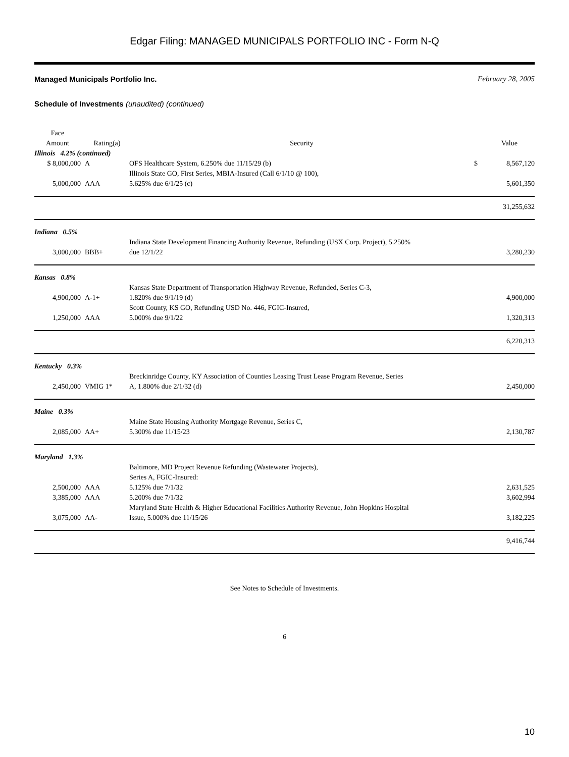Edgar Filing: MANAGED MUNICIPALS PORTFOLIO INC - Form N-Q
Managed Municipals Portfolio Inc. February 28, 2005
Schedule of Investments (unaudited) (continued)
| Face Amount | Rating(a) | Security | | Value |
| --- | --- | --- | --- | --- |
| Illinois 4.2% (continued) | | | | |
| $ 8,000,000 | A | OFS Healthcare System, 6.250% due 11/15/29 (b) | $ | 8,567,120 |
| 5,000,000 | AAA | Illinois State GO, First Series, MBIA-Insured (Call 6/1/10 @ 100), 5.625% due 6/1/25 (c) | | 5,601,350 |
| | | | | 31,255,632 |
| Indiana 0.5% | | | | |
| 3,000,000 | BBB+ | Indiana State Development Financing Authority Revenue, Refunding (USX Corp. Project), 5.250% due 12/1/22 | | 3,280,230 |
| Kansas 0.8% | | | | |
| 4,900,000 | A-1+ | Kansas State Department of Transportation Highway Revenue, Refunded, Series C-3, 1.820% due 9/1/19 (d) | | 4,900,000 |
| 1,250,000 | AAA | Scott County, KS GO, Refunding USD No. 446, FGIC-Insured, 5.000% due 9/1/22 | | 1,320,313 |
| | | | | 6,220,313 |
| Kentucky 0.3% | | | | |
| 2,450,000 | VMIG 1* | Breckinridge County, KY Association of Counties Leasing Trust Lease Program Revenue, Series A, 1.800% due 2/1/32 (d) | | 2,450,000 |
| Maine 0.3% | | | | |
| 2,085,000 | AA+ | Maine State Housing Authority Mortgage Revenue, Series C, 5.300% due 11/15/23 | | 2,130,787 |
| Maryland 1.3% | | | | |
| | | Baltimore, MD Project Revenue Refunding (Wastewater Projects), Series A, FGIC-Insured: | | |
| 2,500,000 | AAA | 5.125% due 7/1/32 | | 2,631,525 |
| 3,385,000 | AAA | 5.200% due 7/1/32 | | 3,602,994 |
| 3,075,000 | AA- | Maryland State Health & Higher Educational Facilities Authority Revenue, John Hopkins Hospital Issue, 5.000% due 11/15/26 | | 3,182,225 |
| | | | | 9,416,744 |
See Notes to Schedule of Investments.
6
10